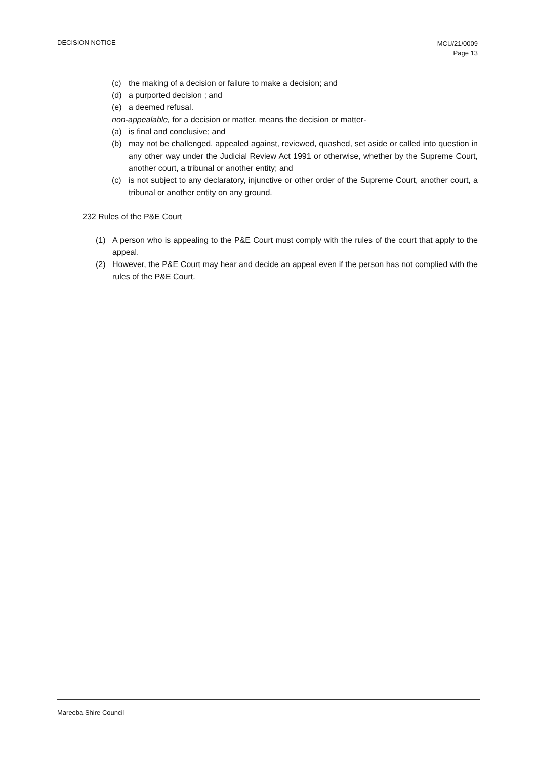DECISION NOTICE
MCU/21/0009
Page 13
(c) the making of a decision or failure to make a decision; and
(d) a purported decision ; and
(e) a deemed refusal.
non-appealable, for a decision or matter, means the decision or matter-
(a) is final and conclusive; and
(b) may not be challenged, appealed against, reviewed, quashed, set aside or called into question in any other way under the Judicial Review Act 1991 or otherwise, whether by the Supreme Court, another court, a tribunal or another entity; and
(c) is not subject to any declaratory, injunctive or other order of the Supreme Court, another court, a tribunal or another entity on any ground.
232 Rules of the P&E Court
(1) A person who is appealing to the P&E Court must comply with the rules of the court that apply to the appeal.
(2) However, the P&E Court may hear and decide an appeal even if the person has not complied with the rules of the P&E Court.
Mareeba Shire Council